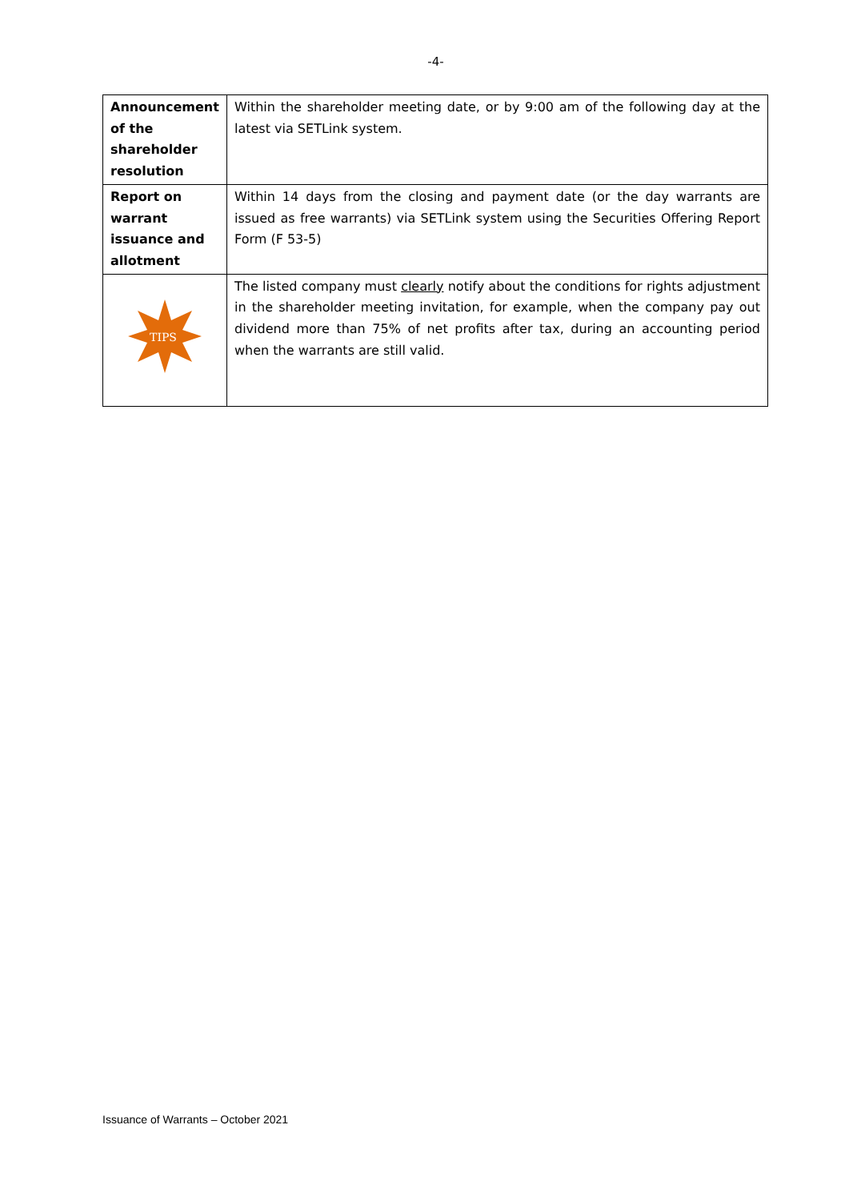-4-
| Announcement of the shareholder resolution | Within the shareholder meeting date, or by 9:00 am of the following day at the latest via SETLink system. |
| Report on warrant issuance and allotment | Within 14 days from the closing and payment date (or the day warrants are issued as free warrants) via SETLink system using the Securities Offering Report Form (F 53-5) |
| TIPS | The listed company must clearly notify about the conditions for rights adjustment in the shareholder meeting invitation, for example, when the company pay out dividend more than 75% of net profits after tax, during an accounting period when the warrants are still valid. |
Issuance of Warrants – October 2021